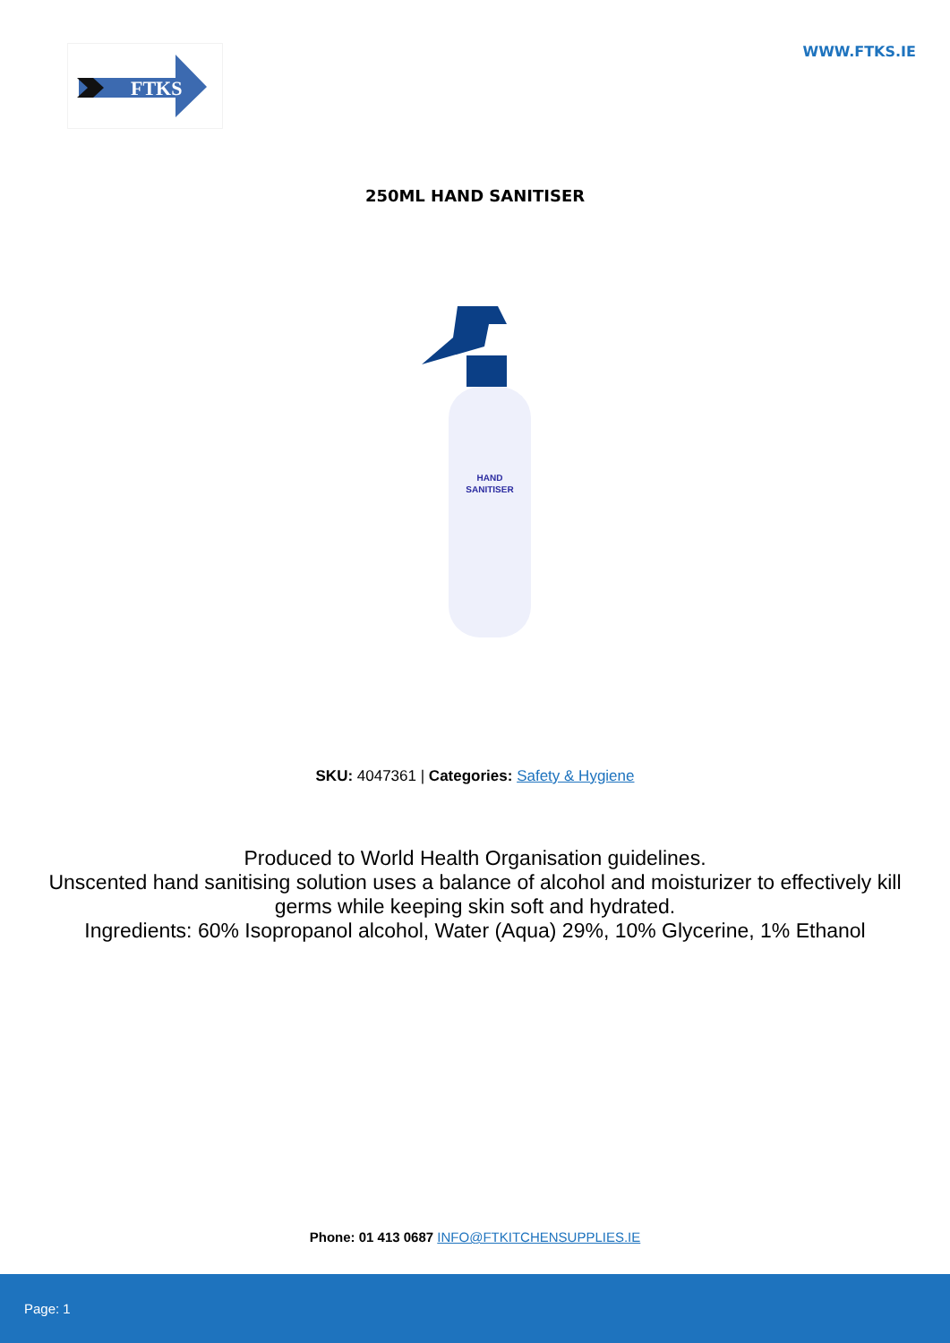FTKS
WWW.FTKS.IE
250ML HAND SANITISER
HAND
SANITISER
SKU: 4047361 | Categories: Safety & Hygiene
Produced to World Health Organisation guidelines.
Unscented hand sanitising solution uses a balance of alcohol and moisturizer to effectively kill germs while keeping skin soft and hydrated.
Ingredients: 60% Isopropanol alcohol, Water (Aqua) 29%, 10% Glycerine, 1% Ethanol
Phone: 01 413 0687 INFO@FTKITCHENSUPPLIES.IE
Page: 1